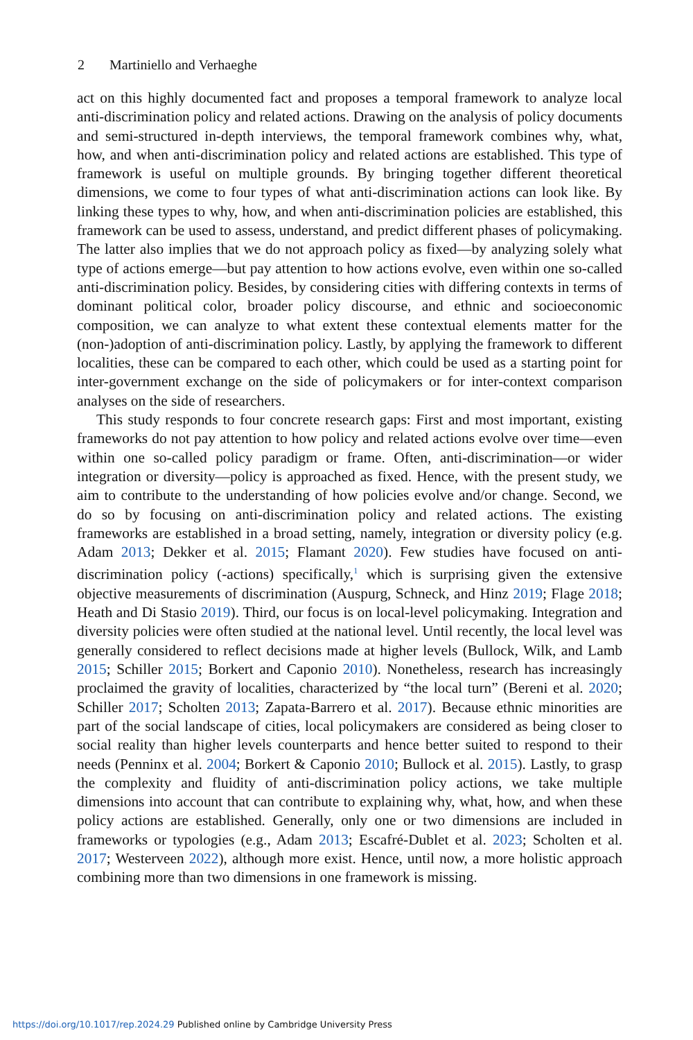2 Martiniello and Verhaeghe
act on this highly documented fact and proposes a temporal framework to analyze local anti-discrimination policy and related actions. Drawing on the analysis of policy documents and semi-structured in-depth interviews, the temporal framework combines why, what, how, and when anti-discrimination policy and related actions are established. This type of framework is useful on multiple grounds. By bringing together different theoretical dimensions, we come to four types of what anti-discrimination actions can look like. By linking these types to why, how, and when anti-discrimination policies are established, this framework can be used to assess, understand, and predict different phases of policymaking. The latter also implies that we do not approach policy as fixed—by analyzing solely what type of actions emerge—but pay attention to how actions evolve, even within one so-called anti-discrimination policy. Besides, by considering cities with differing contexts in terms of dominant political color, broader policy discourse, and ethnic and socioeconomic composition, we can analyze to what extent these contextual elements matter for the (non-)adoption of anti-discrimination policy. Lastly, by applying the framework to different localities, these can be compared to each other, which could be used as a starting point for inter-government exchange on the side of policymakers or for inter-context comparison analyses on the side of researchers.
This study responds to four concrete research gaps: First and most important, existing frameworks do not pay attention to how policy and related actions evolve over time—even within one so-called policy paradigm or frame. Often, anti-discrimination—or wider integration or diversity—policy is approached as fixed. Hence, with the present study, we aim to contribute to the understanding of how policies evolve and/or change. Second, we do so by focusing on anti-discrimination policy and related actions. The existing frameworks are established in a broad setting, namely, integration or diversity policy (e.g. Adam 2013; Dekker et al. 2015; Flamant 2020). Few studies have focused on anti-discrimination policy (-actions) specifically,<sup>1</sup> which is surprising given the extensive objective measurements of discrimination (Auspurg, Schneck, and Hinz 2019; Flage 2018; Heath and Di Stasio 2019). Third, our focus is on local-level policymaking. Integration and diversity policies were often studied at the national level. Until recently, the local level was generally considered to reflect decisions made at higher levels (Bullock, Wilk, and Lamb 2015; Schiller 2015; Borkert and Caponio 2010). Nonetheless, research has increasingly proclaimed the gravity of localities, characterized by “the local turn” (Bereni et al. 2020; Schiller 2017; Scholten 2013; Zapata-Barrero et al. 2017). Because ethnic minorities are part of the social landscape of cities, local policymakers are considered as being closer to social reality than higher levels counterparts and hence better suited to respond to their needs (Penninx et al. 2004; Borkert & Caponio 2010; Bullock et al. 2015). Lastly, to grasp the complexity and fluidity of anti-discrimination policy actions, we take multiple dimensions into account that can contribute to explaining why, what, how, and when these policy actions are established. Generally, only one or two dimensions are included in frameworks or typologies (e.g., Adam 2013; Escafré-Dublet et al. 2023; Scholten et al. 2017; Westerveen 2022), although more exist. Hence, until now, a more holistic approach combining more than two dimensions in one framework is missing.
https://doi.org/10.1017/rep.2024.29 Published online by Cambridge University Press